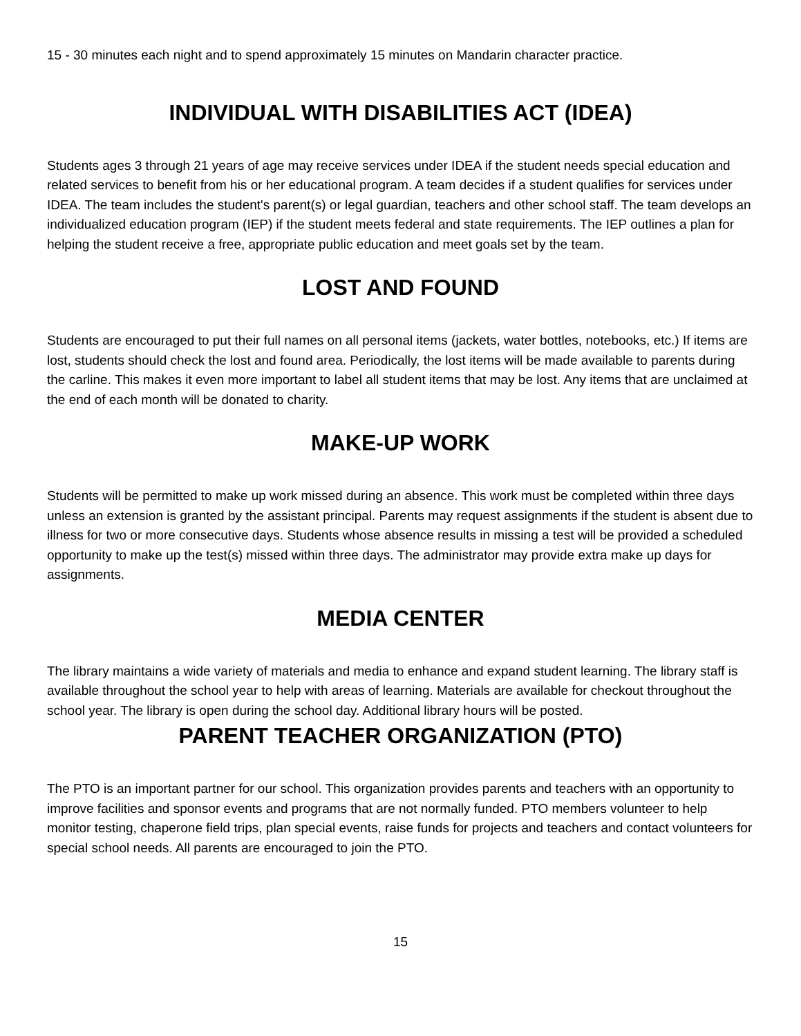15 - 30 minutes each night and to spend approximately 15 minutes on Mandarin character practice.
INDIVIDUAL WITH DISABILITIES ACT (IDEA)
Students ages 3 through 21 years of age may receive services under IDEA if the student needs special education and related services to benefit from his or her educational program. A team decides if a student qualifies for services under IDEA. The team includes the student's parent(s) or legal guardian, teachers and other school staff. The team develops an individualized education program (IEP) if the student meets federal and state requirements. The IEP outlines a plan for helping the student receive a free, appropriate public education and meet goals set by the team.
LOST AND FOUND
Students are encouraged to put their full names on all personal items (jackets, water bottles, notebooks, etc.) If items are lost, students should check the lost and found area. Periodically, the lost items will be made available to parents during the carline. This makes it even more important to label all student items that may be lost. Any items that are unclaimed at the end of each month will be donated to charity.
MAKE-UP WORK
Students will be permitted to make up work missed during an absence. This work must be completed within three days unless an extension is granted by the assistant principal. Parents may request assignments if the student is absent due to illness for two or more consecutive days. Students whose absence results in missing a test will be provided a scheduled opportunity to make up the test(s) missed within three days. The administrator may provide extra make up days for assignments.
MEDIA CENTER
The library maintains a wide variety of materials and media to enhance and expand student learning. The library staff is available throughout the school year to help with areas of learning. Materials are available for checkout throughout the school year. The library is open during the school day. Additional library hours will be posted.
PARENT TEACHER ORGANIZATION (PTO)
The PTO is an important partner for our school. This organization provides parents and teachers with an opportunity to improve facilities and sponsor events and programs that are not normally funded. PTO members volunteer to help monitor testing, chaperone field trips, plan special events, raise funds for projects and teachers and contact volunteers for special school needs. All parents are encouraged to join the PTO.
15